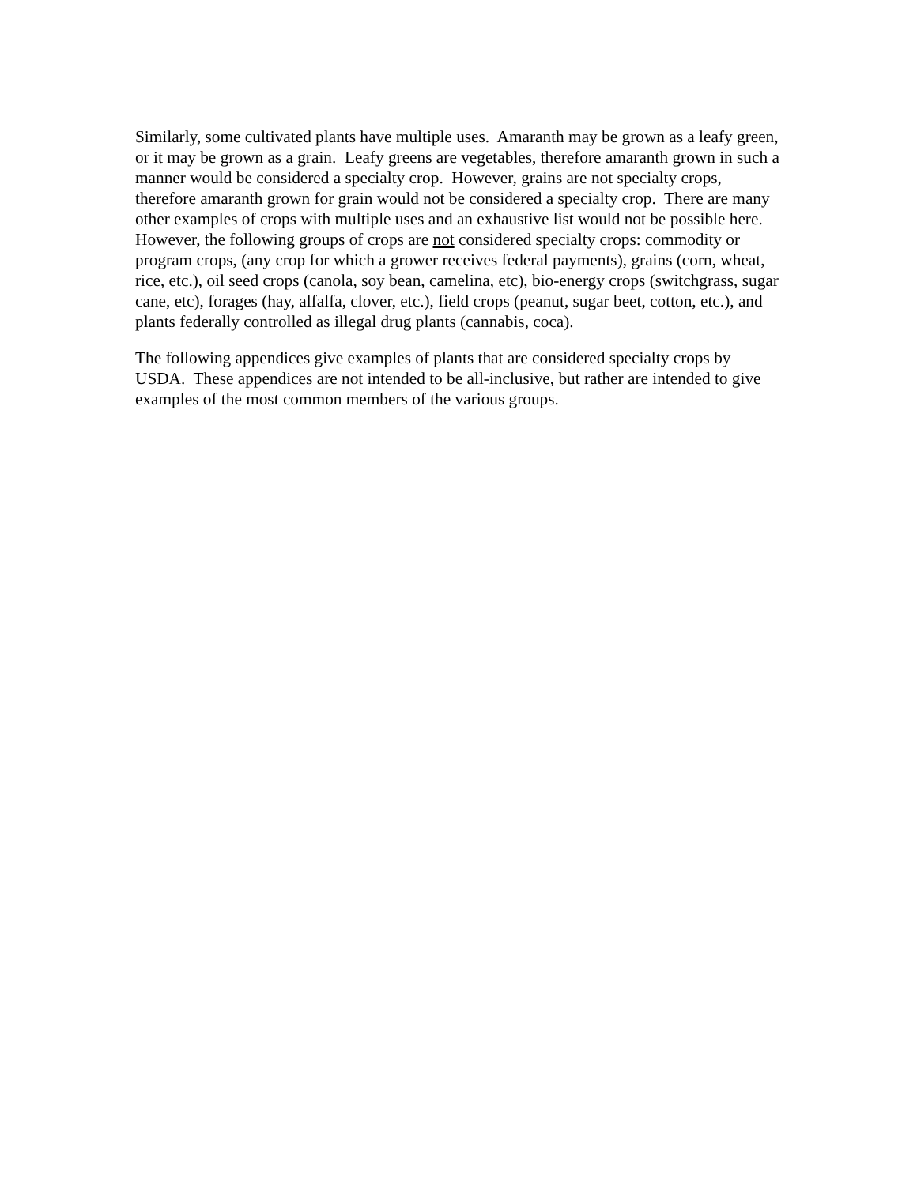Similarly, some cultivated plants have multiple uses. Amaranth may be grown as a leafy green, or it may be grown as a grain. Leafy greens are vegetables, therefore amaranth grown in such a manner would be considered a specialty crop. However, grains are not specialty crops, therefore amaranth grown for grain would not be considered a specialty crop. There are many other examples of crops with multiple uses and an exhaustive list would not be possible here. However, the following groups of crops are not considered specialty crops: commodity or program crops, (any crop for which a grower receives federal payments), grains (corn, wheat, rice, etc.), oil seed crops (canola, soy bean, camelina, etc), bio-energy crops (switchgrass, sugar cane, etc), forages (hay, alfalfa, clover, etc.), field crops (peanut, sugar beet, cotton, etc.), and plants federally controlled as illegal drug plants (cannabis, coca).
The following appendices give examples of plants that are considered specialty crops by USDA. These appendices are not intended to be all-inclusive, but rather are intended to give examples of the most common members of the various groups.